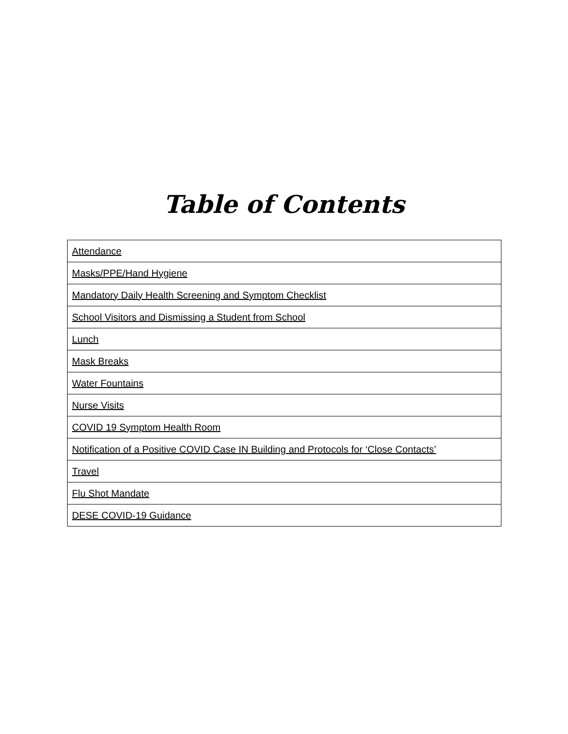Table of Contents
| Attendance |
| Masks/PPE/Hand Hygiene |
| Mandatory Daily Health Screening and Symptom Checklist |
| School Visitors and Dismissing a Student from School |
| Lunch |
| Mask Breaks |
| Water Fountains |
| Nurse Visits |
| COVID 19 Symptom Health Room |
| Notification of a Positive COVID Case IN Building and Protocols for ‘Close Contacts’ |
| Travel |
| Flu Shot Mandate |
| DESE COVID-19 Guidance |